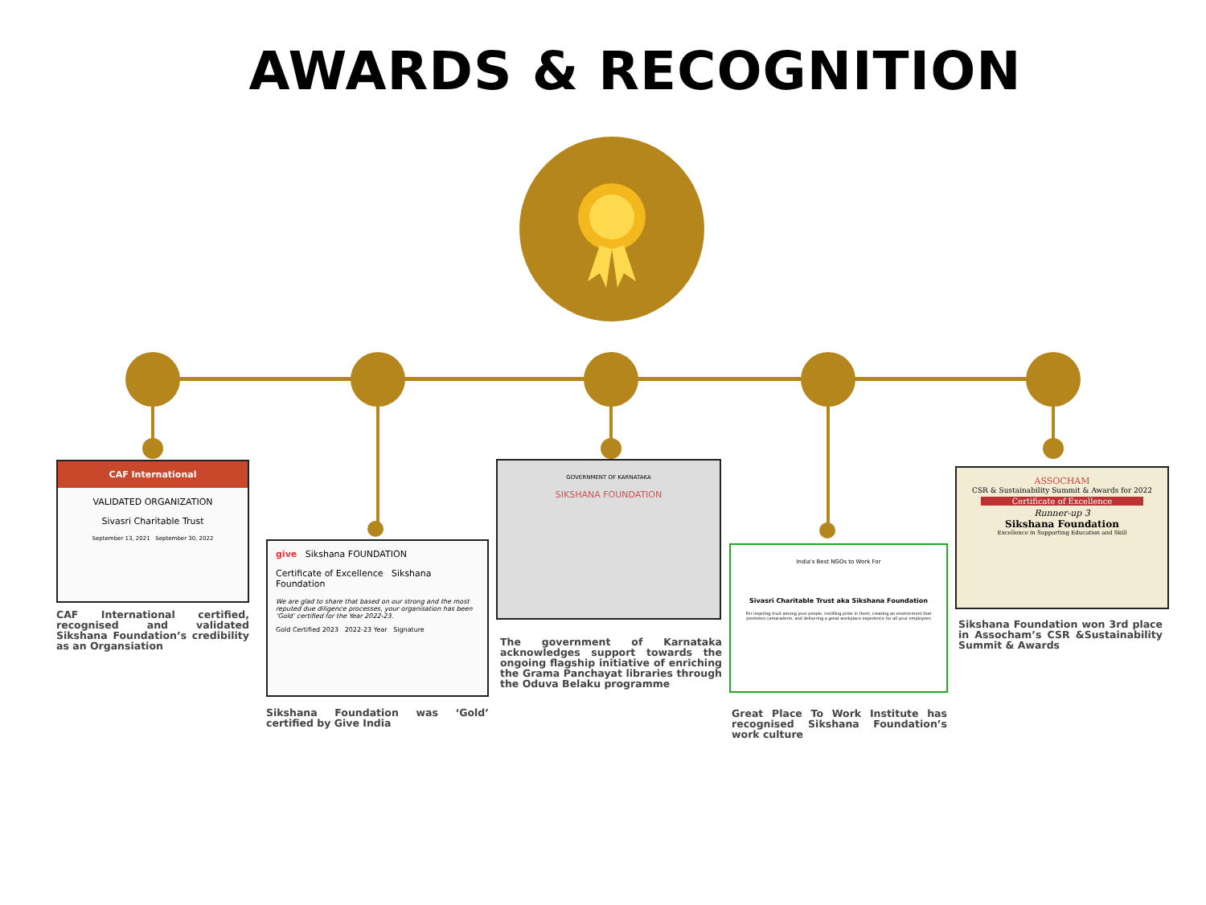AWARDS & RECOGNITION
CAF International
VALIDATED ORGANIZATION
Sivasri Charitable Trust
September 13, 2021 September 30, 2022
CAF International certified, recognised and validated Sikshana Foundation’s credibility as an Organsiation
give Sikshana FOUNDATION
Certificate of Excellence Sikshana Foundation
We are glad to share that based on our strong and the most reputed due diligence processes, your organisation has been ‘Gold’ certified for the Year 2022-23.
Gold Certified 2023 2022-23 Year Signature
Sikshana Foundation was ‘Gold’ certified by Give India
GOVERNMENT OF KARNATAKA
SIKSHANA FOUNDATION
The government of Karnataka acknowledges support towards the ongoing flagship initiative of enriching the Grama Panchayat libraries through the Oduva Belaku programme
India's Best NGOs to Work For
Sivasri Charitable Trust aka Sikshana Foundation
For inspiring trust among your people, instilling pride in them, creating an environment that promotes camaraderie, and delivering a great workplace experience for all your employees
Great Place To Work Institute has recognised Sikshana Foundation’s work culture
ASSOCHAM
CSR & Sustainability Summit & Awards for 2022
Certificate of Excellence
Runner-up 3
Sikshana Foundation
Excellence in Supporting Education and Skill
Sikshana Foundation won 3rd place in Assocham’s CSR &Sustainability Summit & Awards